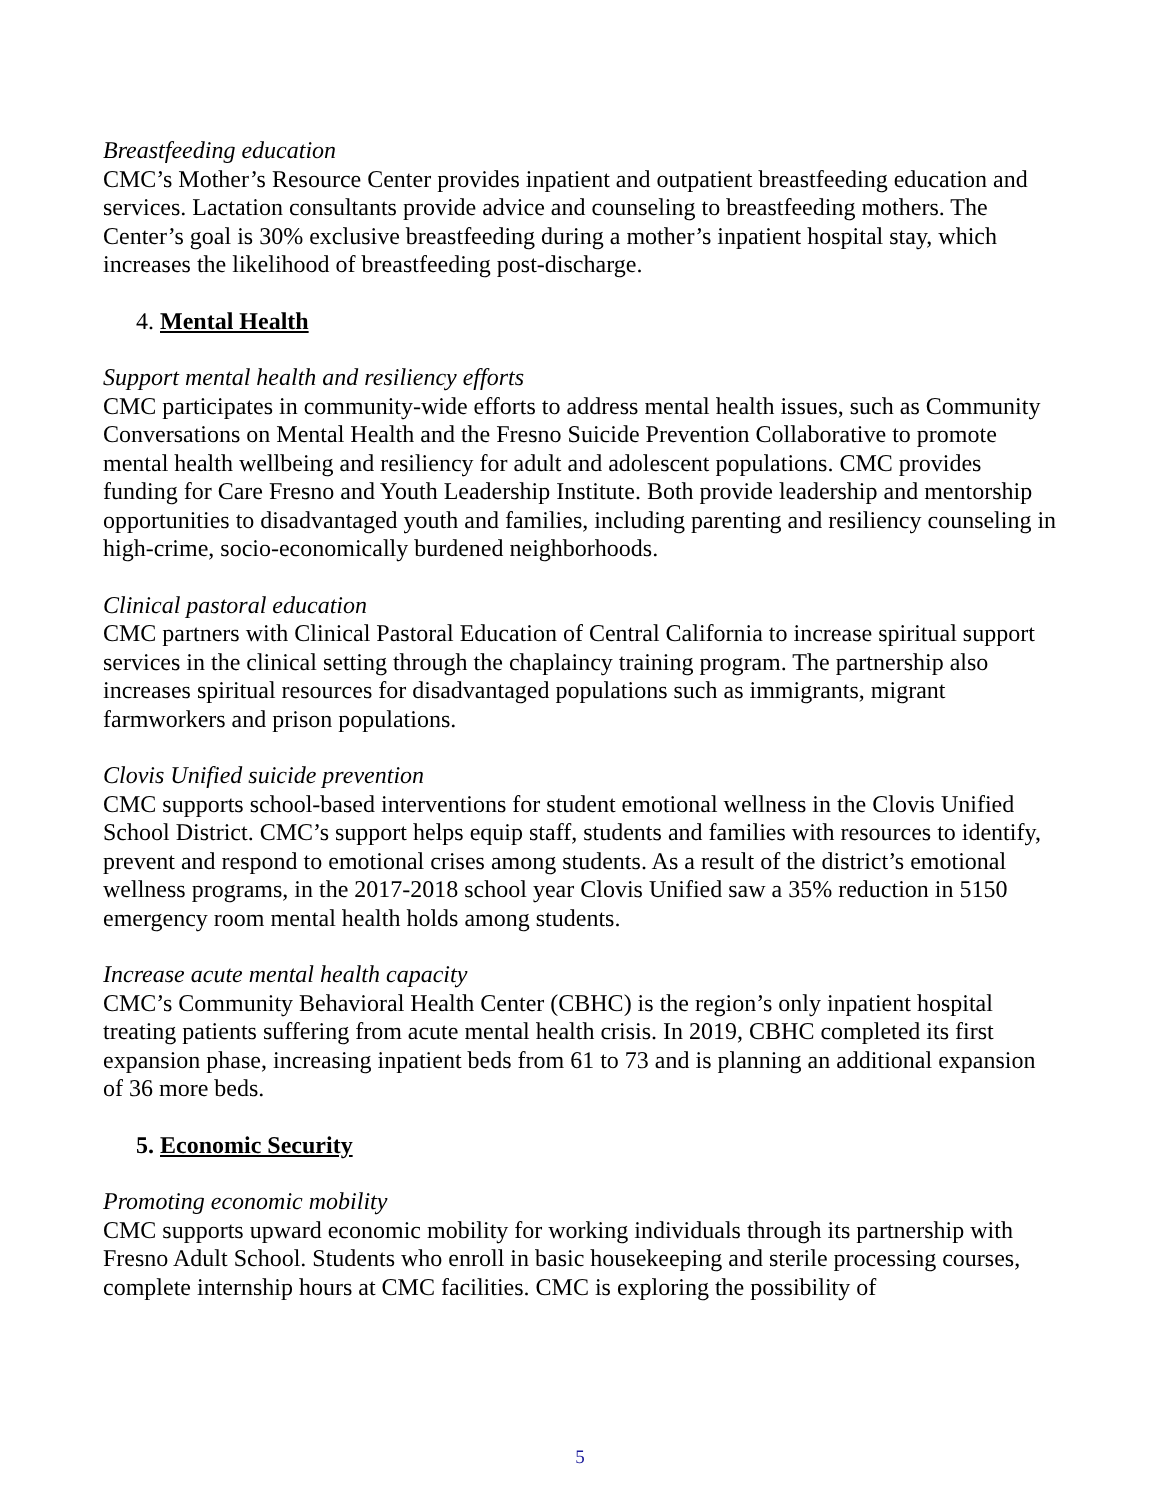Breastfeeding education
CMC’s Mother’s Resource Center provides inpatient and outpatient breastfeeding education and services. Lactation consultants provide advice and counseling to breastfeeding mothers. The Center’s goal is 30% exclusive breastfeeding during a mother’s inpatient hospital stay, which increases the likelihood of breastfeeding post-discharge.
4. Mental Health
Support mental health and resiliency efforts
CMC participates in community-wide efforts to address mental health issues, such as Community Conversations on Mental Health and the Fresno Suicide Prevention Collaborative to promote mental health wellbeing and resiliency for adult and adolescent populations. CMC provides funding for Care Fresno and Youth Leadership Institute. Both provide leadership and mentorship opportunities to disadvantaged youth and families, including parenting and resiliency counseling in high-crime, socio-economically burdened neighborhoods.
Clinical pastoral education
CMC partners with Clinical Pastoral Education of Central California to increase spiritual support services in the clinical setting through the chaplaincy training program. The partnership also increases spiritual resources for disadvantaged populations such as immigrants, migrant farmworkers and prison populations.
Clovis Unified suicide prevention
CMC supports school-based interventions for student emotional wellness in the Clovis Unified School District. CMC’s support helps equip staff, students and families with resources to identify, prevent and respond to emotional crises among students. As a result of the district’s emotional wellness programs, in the 2017-2018 school year Clovis Unified saw a 35% reduction in 5150 emergency room mental health holds among students.
Increase acute mental health capacity
CMC’s Community Behavioral Health Center (CBHC) is the region’s only inpatient hospital treating patients suffering from acute mental health crisis. In 2019, CBHC completed its first expansion phase, increasing inpatient beds from 61 to 73 and is planning an additional expansion of 36 more beds.
5. Economic Security
Promoting economic mobility
CMC supports upward economic mobility for working individuals through its partnership with Fresno Adult School. Students who enroll in basic housekeeping and sterile processing courses, complete internship hours at CMC facilities. CMC is exploring the possibility of
5